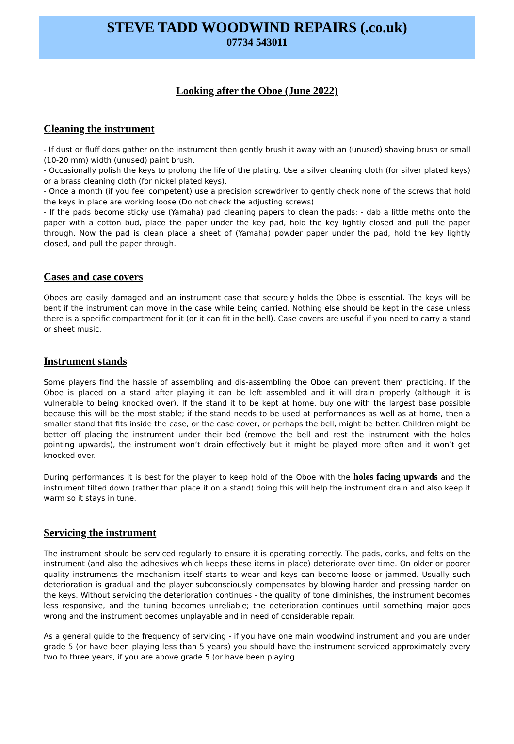STEVE TADD WOODWIND REPAIRS (.co.uk)
07734 543011
Looking after the Oboe (June 2022)
Cleaning the instrument
- If dust or fluff does gather on the instrument then gently brush it away with an (unused) shaving brush or small (10-20 mm) width (unused) paint brush.
- Occasionally polish the keys to prolong the life of the plating. Use a silver cleaning cloth (for silver plated keys) or a brass cleaning cloth (for nickel plated keys).
- Once a month (if you feel competent) use a precision screwdriver to gently check none of the screws that hold the keys in place are working loose (Do not check the adjusting screws)
- If the pads become sticky use (Yamaha) pad cleaning papers to clean the pads: - dab a little meths onto the paper with a cotton bud, place the paper under the key pad, hold the key lightly closed and pull the paper through. Now the pad is clean place a sheet of (Yamaha) powder paper under the pad, hold the key lightly closed, and pull the paper through.
Cases and case covers
Oboes are easily damaged and an instrument case that securely holds the Oboe is essential. The keys will be bent if the instrument can move in the case while being carried. Nothing else should be kept in the case unless there is a specific compartment for it (or it can fit in the bell). Case covers are useful if you need to carry a stand or sheet music.
Instrument stands
Some players find the hassle of assembling and dis-assembling the Oboe can prevent them practicing. If the Oboe is placed on a stand after playing it can be left assembled and it will drain properly (although it is vulnerable to being knocked over). If the stand it to be kept at home, buy one with the largest base possible because this will be the most stable; if the stand needs to be used at performances as well as at home, then a smaller stand that fits inside the case, or the case cover, or perhaps the bell, might be better. Children might be better off placing the instrument under their bed (remove the bell and rest the instrument with the holes pointing upwards), the instrument won’t drain effectively but it might be played more often and it won’t get knocked over.
During performances it is best for the player to keep hold of the Oboe with the holes facing upwards and the instrument tilted down (rather than place it on a stand) doing this will help the instrument drain and also keep it warm so it stays in tune.
Servicing the instrument
The instrument should be serviced regularly to ensure it is operating correctly. The pads, corks, and felts on the instrument (and also the adhesives which keeps these items in place) deteriorate over time. On older or poorer quality instruments the mechanism itself starts to wear and keys can become loose or jammed. Usually such deterioration is gradual and the player subconsciously compensates by blowing harder and pressing harder on the keys. Without servicing the deterioration continues - the quality of tone diminishes, the instrument becomes less responsive, and the tuning becomes unreliable; the deterioration continues until something major goes wrong and the instrument becomes unplayable and in need of considerable repair.
As a general guide to the frequency of servicing - if you have one main woodwind instrument and you are under grade 5 (or have been playing less than 5 years) you should have the instrument serviced approximately every two to three years, if you are above grade 5 (or have been playing